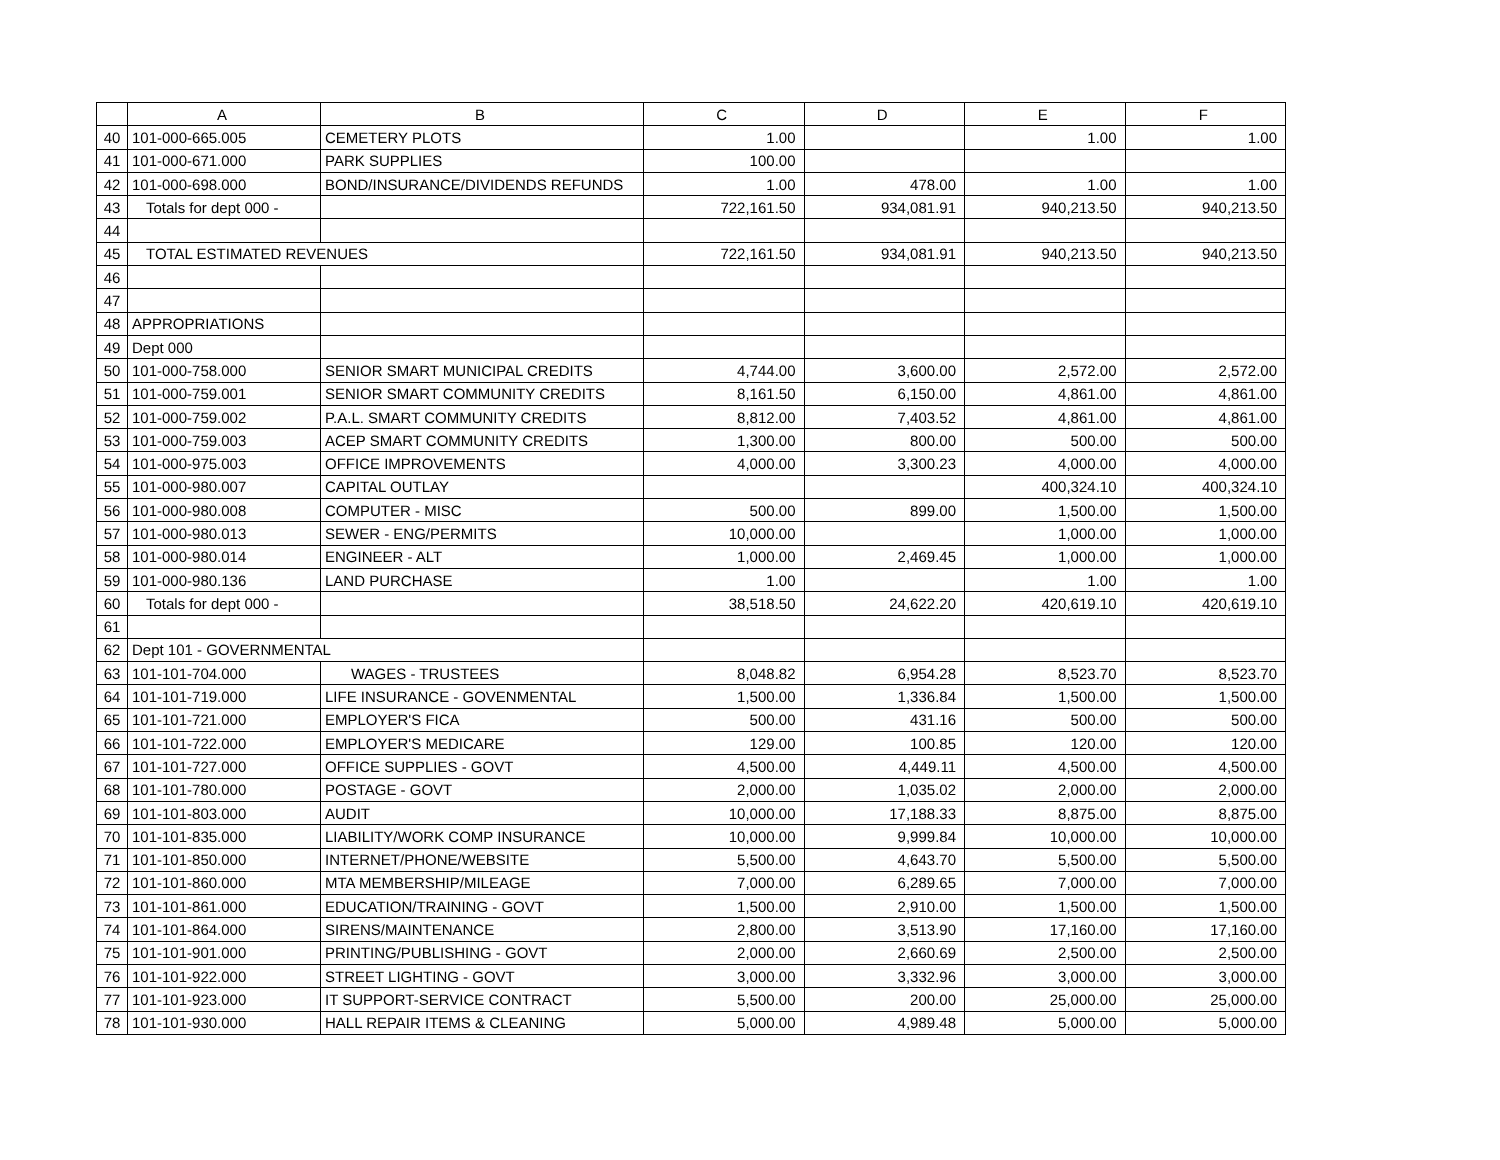| | A | B | C | D | E | F |
| --- | --- | --- | --- | --- | --- | --- |
| 40 | 101-000-665.005 | CEMETERY PLOTS | 1.00 | | 1.00 | 1.00 |
| 41 | 101-000-671.000 | PARK SUPPLIES | 100.00 | | | |
| 42 | 101-000-698.000 | BOND/INSURANCE/DIVIDENDS REFUNDS | 1.00 | 478.00 | 1.00 | 1.00 |
| 43 | Totals for dept 000 - | | 722,161.50 | 934,081.91 | 940,213.50 | 940,213.50 |
| 44 | | | | | | |
| 45 | TOTAL ESTIMATED REVENUES | | 722,161.50 | 934,081.91 | 940,213.50 | 940,213.50 |
| 46 | | | | | | |
| 47 | | | | | | |
| 48 | APPROPRIATIONS | | | | | |
| 49 | Dept 000 | | | | | |
| 50 | 101-000-758.000 | SENIOR SMART MUNICIPAL CREDITS | 4,744.00 | 3,600.00 | 2,572.00 | 2,572.00 |
| 51 | 101-000-759.001 | SENIOR SMART COMMUNITY CREDITS | 8,161.50 | 6,150.00 | 4,861.00 | 4,861.00 |
| 52 | 101-000-759.002 | P.A.L. SMART COMMUNITY CREDITS | 8,812.00 | 7,403.52 | 4,861.00 | 4,861.00 |
| 53 | 101-000-759.003 | ACEP SMART COMMUNITY CREDITS | 1,300.00 | 800.00 | 500.00 | 500.00 |
| 54 | 101-000-975.003 | OFFICE IMPROVEMENTS | 4,000.00 | 3,300.23 | 4,000.00 | 4,000.00 |
| 55 | 101-000-980.007 | CAPITAL OUTLAY | | | 400,324.10 | 400,324.10 |
| 56 | 101-000-980.008 | COMPUTER - MISC | 500.00 | 899.00 | 1,500.00 | 1,500.00 |
| 57 | 101-000-980.013 | SEWER - ENG/PERMITS | 10,000.00 | | 1,000.00 | 1,000.00 |
| 58 | 101-000-980.014 | ENGINEER - ALT | 1,000.00 | 2,469.45 | 1,000.00 | 1,000.00 |
| 59 | 101-000-980.136 | LAND PURCHASE | 1.00 | | 1.00 | 1.00 |
| 60 | Totals for dept 000 - | | 38,518.50 | 24,622.20 | 420,619.10 | 420,619.10 |
| 61 | | | | | | |
| 62 | Dept 101 - GOVERNMENTAL | | | | | |
| 63 | 101-101-704.000 | WAGES - TRUSTEES | 8,048.82 | 6,954.28 | 8,523.70 | 8,523.70 |
| 64 | 101-101-719.000 | LIFE INSURANCE - GOVENMENTAL | 1,500.00 | 1,336.84 | 1,500.00 | 1,500.00 |
| 65 | 101-101-721.000 | EMPLOYER'S FICA | 500.00 | 431.16 | 500.00 | 500.00 |
| 66 | 101-101-722.000 | EMPLOYER'S MEDICARE | 129.00 | 100.85 | 120.00 | 120.00 |
| 67 | 101-101-727.000 | OFFICE SUPPLIES - GOVT | 4,500.00 | 4,449.11 | 4,500.00 | 4,500.00 |
| 68 | 101-101-780.000 | POSTAGE - GOVT | 2,000.00 | 1,035.02 | 2,000.00 | 2,000.00 |
| 69 | 101-101-803.000 | AUDIT | 10,000.00 | 17,188.33 | 8,875.00 | 8,875.00 |
| 70 | 101-101-835.000 | LIABILITY/WORK COMP INSURANCE | 10,000.00 | 9,999.84 | 10,000.00 | 10,000.00 |
| 71 | 101-101-850.000 | INTERNET/PHONE/WEBSITE | 5,500.00 | 4,643.70 | 5,500.00 | 5,500.00 |
| 72 | 101-101-860.000 | MTA MEMBERSHIP/MILEAGE | 7,000.00 | 6,289.65 | 7,000.00 | 7,000.00 |
| 73 | 101-101-861.000 | EDUCATION/TRAINING - GOVT | 1,500.00 | 2,910.00 | 1,500.00 | 1,500.00 |
| 74 | 101-101-864.000 | SIRENS/MAINTENANCE | 2,800.00 | 3,513.90 | 17,160.00 | 17,160.00 |
| 75 | 101-101-901.000 | PRINTING/PUBLISHING - GOVT | 2,000.00 | 2,660.69 | 2,500.00 | 2,500.00 |
| 76 | 101-101-922.000 | STREET LIGHTING - GOVT | 3,000.00 | 3,332.96 | 3,000.00 | 3,000.00 |
| 77 | 101-101-923.000 | IT SUPPORT-SERVICE CONTRACT | 5,500.00 | 200.00 | 25,000.00 | 25,000.00 |
| 78 | 101-101-930.000 | HALL REPAIR ITEMS & CLEANING | 5,000.00 | 4,989.48 | 5,000.00 | 5,000.00 |